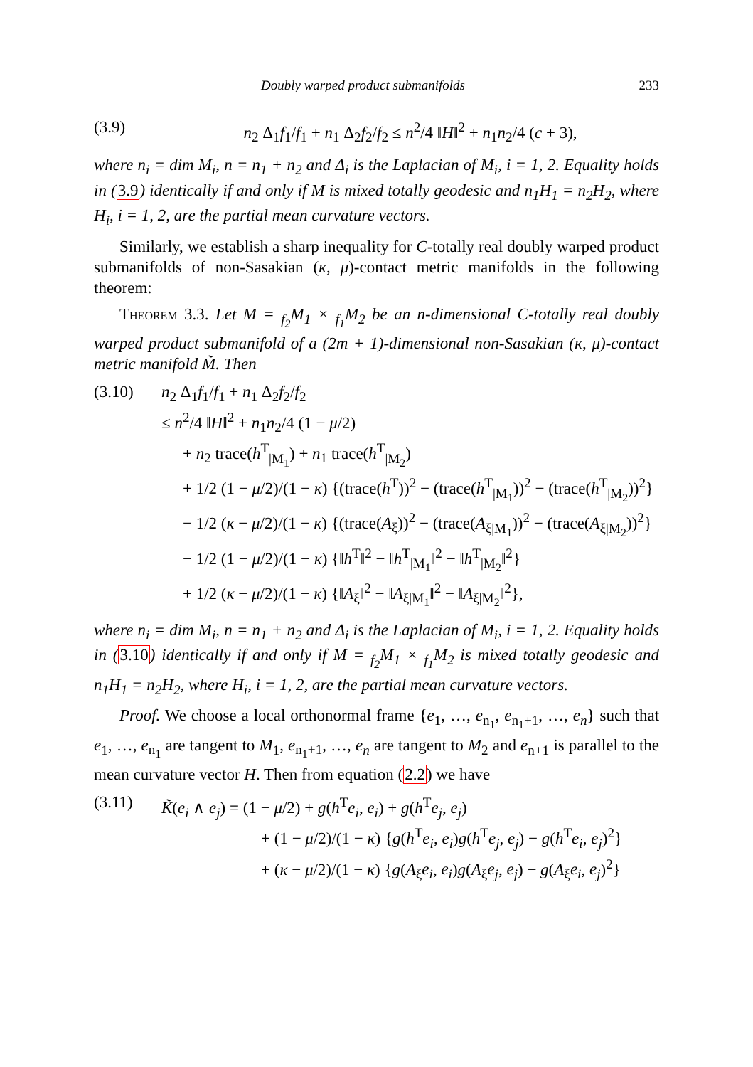Doubly warped product submanifolds 233
(3.9) n<sub>2</sub> Δ<sub>1</sub>f<sub>1</sub>/f<sub>1</sub> + n<sub>1</sub> Δ<sub>2</sub>f<sub>2</sub>/f<sub>2</sub> ≤ n<sup>2</sup>/4 ‖H‖<sup>2</sup> + n<sub>1</sub>n<sub>2</sub>/4 (c + 3),
where n<sub>i</sub> = dim M<sub>i</sub>, n = n<sub>1</sub> + n<sub>2</sub> and Δ<sub>i</sub> is the Laplacian of M<sub>i</sub>, i = 1, 2. Equality holds in (3.9) identically if and only if M is mixed totally geodesic and n<sub>1</sub>H<sub>1</sub> = n<sub>2</sub>H<sub>2</sub>, where H<sub>i</sub>, i = 1, 2, are the partial mean curvature vectors.
Similarly, we establish a sharp inequality for C-totally real doubly warped product submanifolds of non-Sasakian (κ, μ)-contact metric manifolds in the following theorem:
Theorem 3.3. Let M = <sub>f<sub>2</sub></sub>M<sub>1</sub> × <sub>f<sub>1</sub></sub>M<sub>2</sub> be an n-dimensional C-totally real doubly warped product submanifold of a (2m + 1)-dimensional non-Sasakian (κ, μ)-contact metric manifold M̃. Then
(3.10) n<sub>2</sub> Δ<sub>1</sub>f<sub>1</sub>/f<sub>1</sub> + n<sub>1</sub> Δ<sub>2</sub>f<sub>2</sub>/f<sub>2</sub>
≤ n<sup>2</sup>/4 ‖H‖<sup>2</sup> + n<sub>1</sub>n<sub>2</sub>/4 (1 − μ/2)
+ n<sub>2</sub> trace(h<sup>T</sup><sub>|M<sub>1</sub></sub>) + n<sub>1</sub> trace(h<sup>T</sup><sub>|M<sub>2</sub></sub>)
+ 1/2 (1 − μ/2)/(1 − κ) {(trace(h<sup>T</sup>))<sup>2</sup> − (trace(h<sup>T</sup><sub>|M<sub>1</sub></sub>))<sup>2</sup> − (trace(h<sup>T</sup><sub>|M<sub>2</sub></sub>))<sup>2</sup>}
− 1/2 (κ − μ/2)/(1 − κ) {(trace(A<sub>ξ</sub>))<sup>2</sup> − (trace(A<sub>ξ|M<sub>1</sub></sub>))<sup>2</sup> − (trace(A<sub>ξ|M<sub>2</sub></sub>))<sup>2</sup>}
− 1/2 (1 − μ/2)/(1 − κ) {‖h<sup>T</sup>‖<sup>2</sup> − ‖h<sup>T</sup><sub>|M<sub>1</sub></sub>‖<sup>2</sup> − ‖h<sup>T</sup><sub>|M<sub>2</sub></sub>‖<sup>2</sup>}
+ 1/2 (κ − μ/2)/(1 − κ) {‖A<sub>ξ</sub>‖<sup>2</sup> − ‖A<sub>ξ|M<sub>1</sub></sub>‖<sup>2</sup> − ‖A<sub>ξ|M<sub>2</sub></sub>‖<sup>2</sup>},
where n<sub>i</sub> = dim M<sub>i</sub>, n = n<sub>1</sub> + n<sub>2</sub> and Δ<sub>i</sub> is the Laplacian of M<sub>i</sub>, i = 1, 2. Equality holds in (3.10) identically if and only if M = <sub>f<sub>2</sub></sub>M<sub>1</sub> × <sub>f<sub>1</sub></sub>M<sub>2</sub> is mixed totally geodesic and n<sub>1</sub>H<sub>1</sub> = n<sub>2</sub>H<sub>2</sub>, where H<sub>i</sub>, i = 1, 2, are the partial mean curvature vectors.
Proof. We choose a local orthonormal frame {e<sub>1</sub>, …, e<sub>n<sub>1</sub></sub>, e<sub>n<sub>1</sub>+1</sub>, …, e<sub>n</sub>} such that e<sub>1</sub>, …, e<sub>n<sub>1</sub></sub> are tangent to M<sub>1</sub>, e<sub>n<sub>1</sub>+1</sub>, …, e<sub>n</sub> are tangent to M<sub>2</sub> and e<sub>n+1</sub> is parallel to the mean curvature vector H. Then from equation (2.2) we have
(3.11) K̃(e<sub>i</sub> ∧ e<sub>j</sub>) = (1 − μ/2) + g(h<sup>T</sup>e<sub>i</sub>, e<sub>i</sub>) + g(h<sup>T</sup>e<sub>j</sub>, e<sub>j</sub>)
+ (1 − μ/2)/(1 − κ) {g(h<sup>T</sup>e<sub>i</sub>, e<sub>i</sub>)g(h<sup>T</sup>e<sub>j</sub>, e<sub>j</sub>) − g(h<sup>T</sup>e<sub>i</sub>, e<sub>j</sub>)<sup>2</sup>}
+ (κ − μ/2)/(1 − κ) {g(A<sub>ξ</sub>e<sub>i</sub>, e<sub>i</sub>)g(A<sub>ξ</sub>e<sub>j</sub>, e<sub>j</sub>) − g(A<sub>ξ</sub>e<sub>i</sub>, e<sub>j</sub>)<sup>2</sup>}